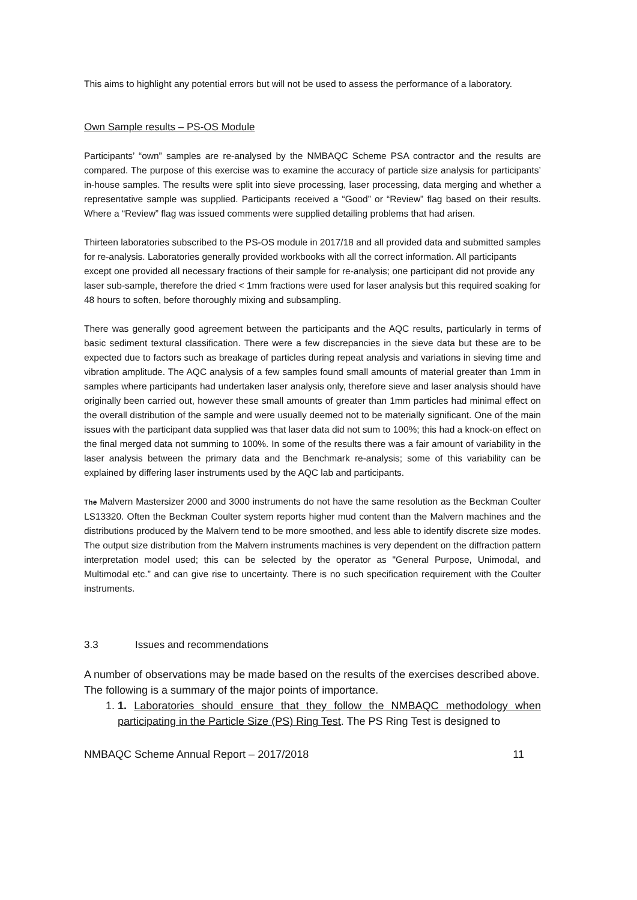This aims to highlight any potential errors but will not be used to assess the performance of a laboratory.
Own Sample results – PS-OS Module
Participants’ “own” samples are re-analysed by the NMBAQC Scheme PSA contractor and the results are compared. The purpose of this exercise was to examine the accuracy of particle size analysis for participants’ in-house samples. The results were split into sieve processing, laser processing, data merging and whether a representative sample was supplied. Participants received a “Good” or “Review” flag based on their results. Where a “Review” flag was issued comments were supplied detailing problems that had arisen.
Thirteen laboratories subscribed to the PS-OS module in 2017/18 and all provided data and submitted samples for re-analysis. Laboratories generally provided workbooks with all the correct information. All participants except one provided all necessary fractions of their sample for re-analysis; one participant did not provide any laser sub-sample, therefore the dried < 1mm fractions were used for laser analysis but this required soaking for 48 hours to soften, before thoroughly mixing and subsampling.
There was generally good agreement between the participants and the AQC results, particularly in terms of basic sediment textural classification. There were a few discrepancies in the sieve data but these are to be expected due to factors such as breakage of particles during repeat analysis and variations in sieving time and vibration amplitude. The AQC analysis of a few samples found small amounts of material greater than 1mm in samples where participants had undertaken laser analysis only, therefore sieve and laser analysis should have originally been carried out, however these small amounts of greater than 1mm particles had minimal effect on the overall distribution of the sample and were usually deemed not to be materially significant. One of the main issues with the participant data supplied was that laser data did not sum to 100%; this had a knock-on effect on the final merged data not summing to 100%. In some of the results there was a fair amount of variability in the laser analysis between the primary data and the Benchmark re-analysis; some of this variability can be explained by differing laser instruments used by the AQC lab and participants.
The Malvern Mastersizer 2000 and 3000 instruments do not have the same resolution as the Beckman Coulter LS13320. Often the Beckman Coulter system reports higher mud content than the Malvern machines and the distributions produced by the Malvern tend to be more smoothed, and less able to identify discrete size modes. The output size distribution from the Malvern instruments machines is very dependent on the diffraction pattern interpretation model used; this can be selected by the operator as "General Purpose, Unimodal, and Multimodal etc.” and can give rise to uncertainty. There is no such specification requirement with the Coulter instruments.
3.3 Issues and recommendations
A number of observations may be made based on the results of the exercises described above. The following is a summary of the major points of importance.
1. 1. Laboratories should ensure that they follow the NMBAQC methodology when participating in the Particle Size (PS) Ring Test. The PS Ring Test is designed to
NMBAQC Scheme Annual Report – 2017/2018 11